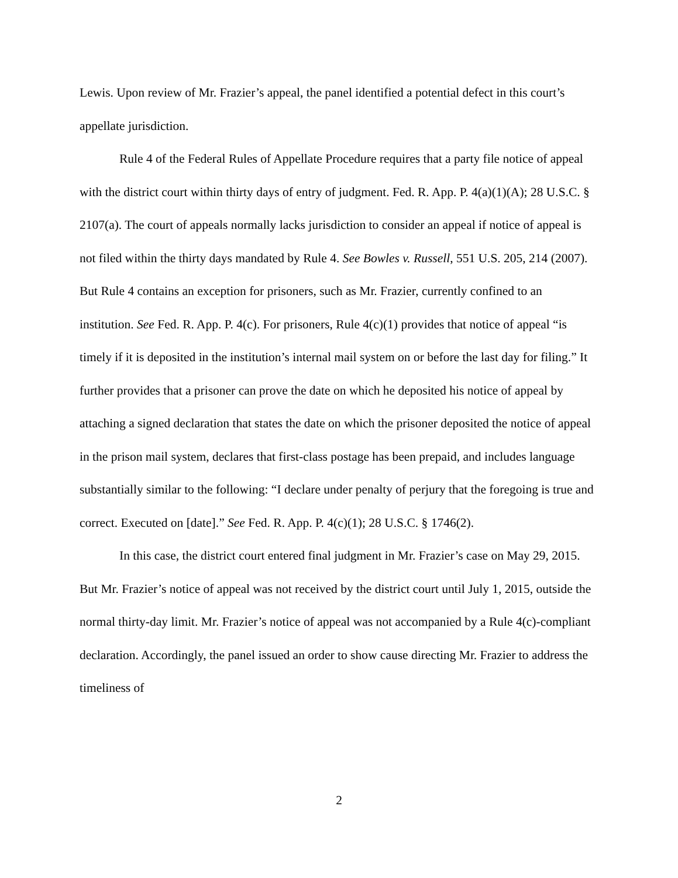Lewis. Upon review of Mr. Frazier’s appeal, the panel identified a potential defect in this court’s appellate jurisdiction.
Rule 4 of the Federal Rules of Appellate Procedure requires that a party file notice of appeal with the district court within thirty days of entry of judgment. Fed. R. App. P. 4(a)(1)(A); 28 U.S.C. § 2107(a). The court of appeals normally lacks jurisdiction to consider an appeal if notice of appeal is not filed within the thirty days mandated by Rule 4. See Bowles v. Russell, 551 U.S. 205, 214 (2007). But Rule 4 contains an exception for prisoners, such as Mr. Frazier, currently confined to an institution. See Fed. R. App. P. 4(c). For prisoners, Rule 4(c)(1) provides that notice of appeal “is timely if it is deposited in the institution’s internal mail system on or before the last day for filing.” It further provides that a prisoner can prove the date on which he deposited his notice of appeal by attaching a signed declaration that states the date on which the prisoner deposited the notice of appeal in the prison mail system, declares that first-class postage has been prepaid, and includes language substantially similar to the following: “I declare under penalty of perjury that the foregoing is true and correct. Executed on [date].” See Fed. R. App. P. 4(c)(1); 28 U.S.C. § 1746(2).
In this case, the district court entered final judgment in Mr. Frazier’s case on May 29, 2015. But Mr. Frazier’s notice of appeal was not received by the district court until July 1, 2015, outside the normal thirty-day limit. Mr. Frazier’s notice of appeal was not accompanied by a Rule 4(c)-compliant declaration. Accordingly, the panel issued an order to show cause directing Mr. Frazier to address the timeliness of
2